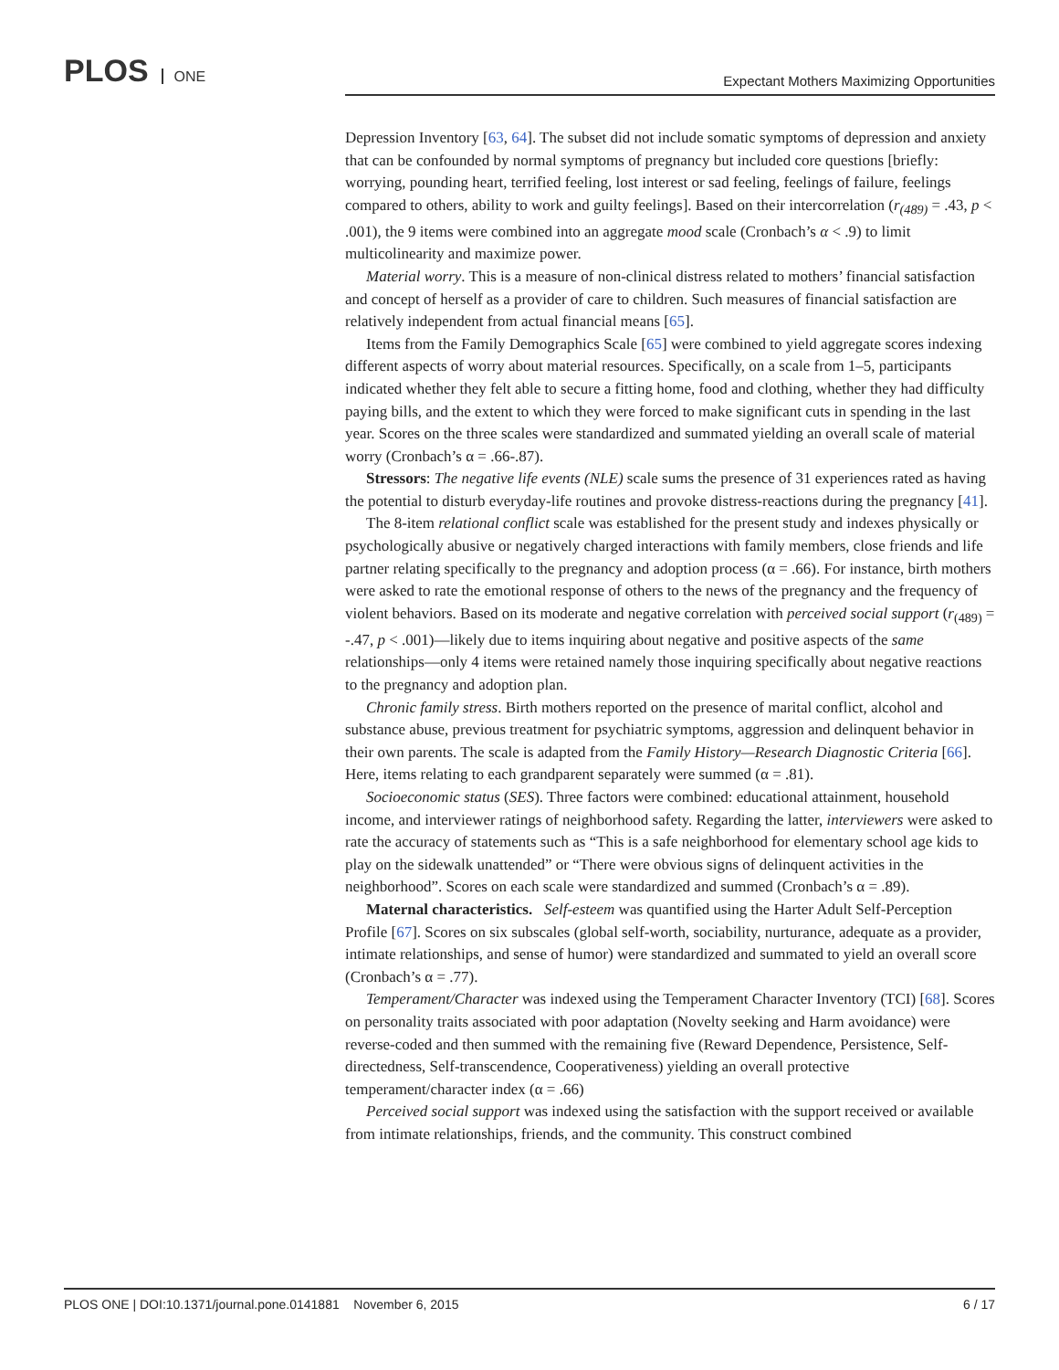PLOS ONE
Expectant Mothers Maximizing Opportunities
Depression Inventory [63, 64]. The subset did not include somatic symptoms of depression and anxiety that can be confounded by normal symptoms of pregnancy but included core questions [briefly: worrying, pounding heart, terrified feeling, lost interest or sad feeling, feelings of failure, feelings compared to others, ability to work and guilty feelings]. Based on their intercorrelation (r<sub>(489)</sub> = .43, p < .001), the 9 items were combined into an aggregate mood scale (Cronbach’s α < .9) to limit multicolinearity and maximize power.
Material worry. This is a measure of non-clinical distress related to mothers’ financial satisfaction and concept of herself as a provider of care to children. Such measures of financial satisfaction are relatively independent from actual financial means [65].
Items from the Family Demographics Scale [65] were combined to yield aggregate scores indexing different aspects of worry about material resources. Specifically, on a scale from 1–5, participants indicated whether they felt able to secure a fitting home, food and clothing, whether they had difficulty paying bills, and the extent to which they were forced to make significant cuts in spending in the last year. Scores on the three scales were standardized and summated yielding an overall scale of material worry (Cronbach’s α = .66-.87).
Stressors: The negative life events (NLE) scale sums the presence of 31 experiences rated as having the potential to disturb everyday-life routines and provoke distress-reactions during the pregnancy [41].
The 8-item relational conflict scale was established for the present study and indexes physically or psychologically abusive or negatively charged interactions with family members, close friends and life partner relating specifically to the pregnancy and adoption process (α = .66). For instance, birth mothers were asked to rate the emotional response of others to the news of the pregnancy and the frequency of violent behaviors. Based on its moderate and negative correlation with perceived social support (r<sub>(489)</sub> = -.47, p < .001)—likely due to items inquiring about negative and positive aspects of the same relationships—only 4 items were retained namely those inquiring specifically about negative reactions to the pregnancy and adoption plan.
Chronic family stress. Birth mothers reported on the presence of marital conflict, alcohol and substance abuse, previous treatment for psychiatric symptoms, aggression and delinquent behavior in their own parents. The scale is adapted from the Family History—Research Diagnostic Criteria [66]. Here, items relating to each grandparent separately were summed (α = .81).
Socioeconomic status (SES). Three factors were combined: educational attainment, household income, and interviewer ratings of neighborhood safety. Regarding the latter, interviewers were asked to rate the accuracy of statements such as “This is a safe neighborhood for elementary school age kids to play on the sidewalk unattended” or “There were obvious signs of delinquent activities in the neighborhood”. Scores on each scale were standardized and summed (Cronbach’s α = .89).
Maternal characteristics. Self-esteem was quantified using the Harter Adult Self-Perception Profile [67]. Scores on six subscales (global self-worth, sociability, nurturance, adequate as a provider, intimate relationships, and sense of humor) were standardized and summated to yield an overall score (Cronbach’s α = .77).
Temperament/Character was indexed using the Temperament Character Inventory (TCI) [68]. Scores on personality traits associated with poor adaptation (Novelty seeking and Harm avoidance) were reverse-coded and then summed with the remaining five (Reward Dependence, Persistence, Self-directedness, Self-transcendence, Cooperativeness) yielding an overall protective temperament/character index (α = .66)
Perceived social support was indexed using the satisfaction with the support received or available from intimate relationships, friends, and the community. This construct combined
PLOS ONE | DOI:10.1371/journal.pone.0141881 November 6, 2015 6 / 17